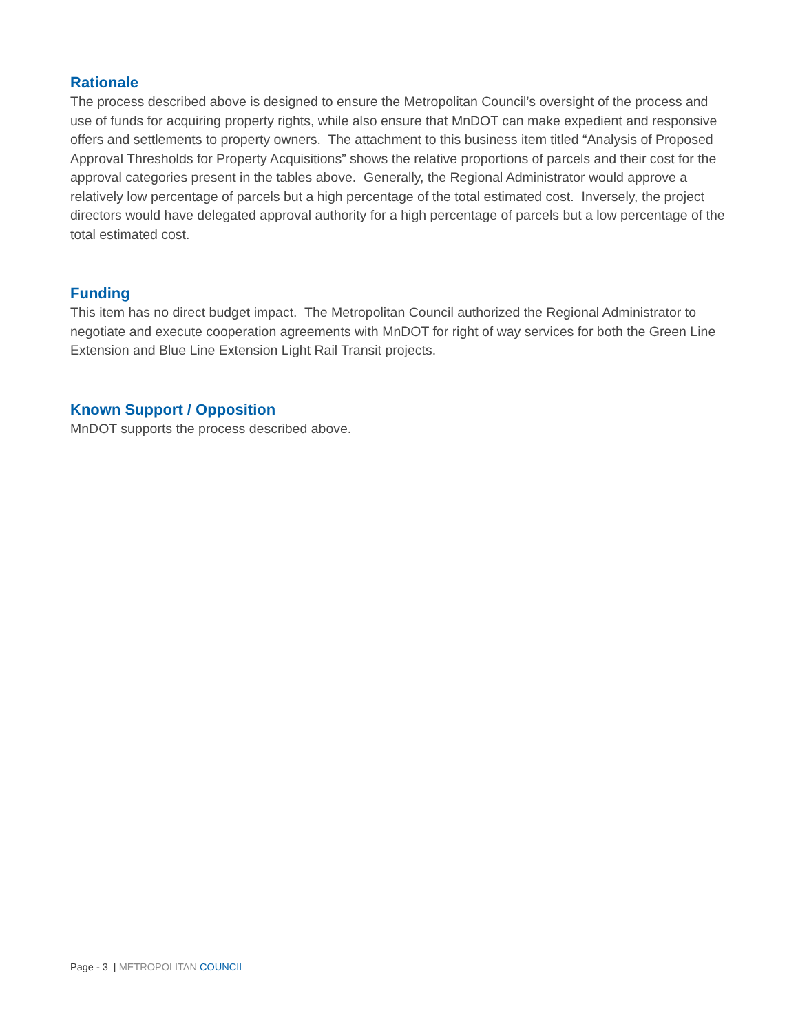Rationale
The process described above is designed to ensure the Metropolitan Council’s oversight of the process and use of funds for acquiring property rights, while also ensure that MnDOT can make expedient and responsive offers and settlements to property owners. The attachment to this business item titled “Analysis of Proposed Approval Thresholds for Property Acquisitions” shows the relative proportions of parcels and their cost for the approval categories present in the tables above. Generally, the Regional Administrator would approve a relatively low percentage of parcels but a high percentage of the total estimated cost. Inversely, the project directors would have delegated approval authority for a high percentage of parcels but a low percentage of the total estimated cost.
Funding
This item has no direct budget impact. The Metropolitan Council authorized the Regional Administrator to negotiate and execute cooperation agreements with MnDOT for right of way services for both the Green Line Extension and Blue Line Extension Light Rail Transit projects.
Known Support / Opposition
MnDOT supports the process described above.
Page - 3 | METROPOLITAN COUNCIL